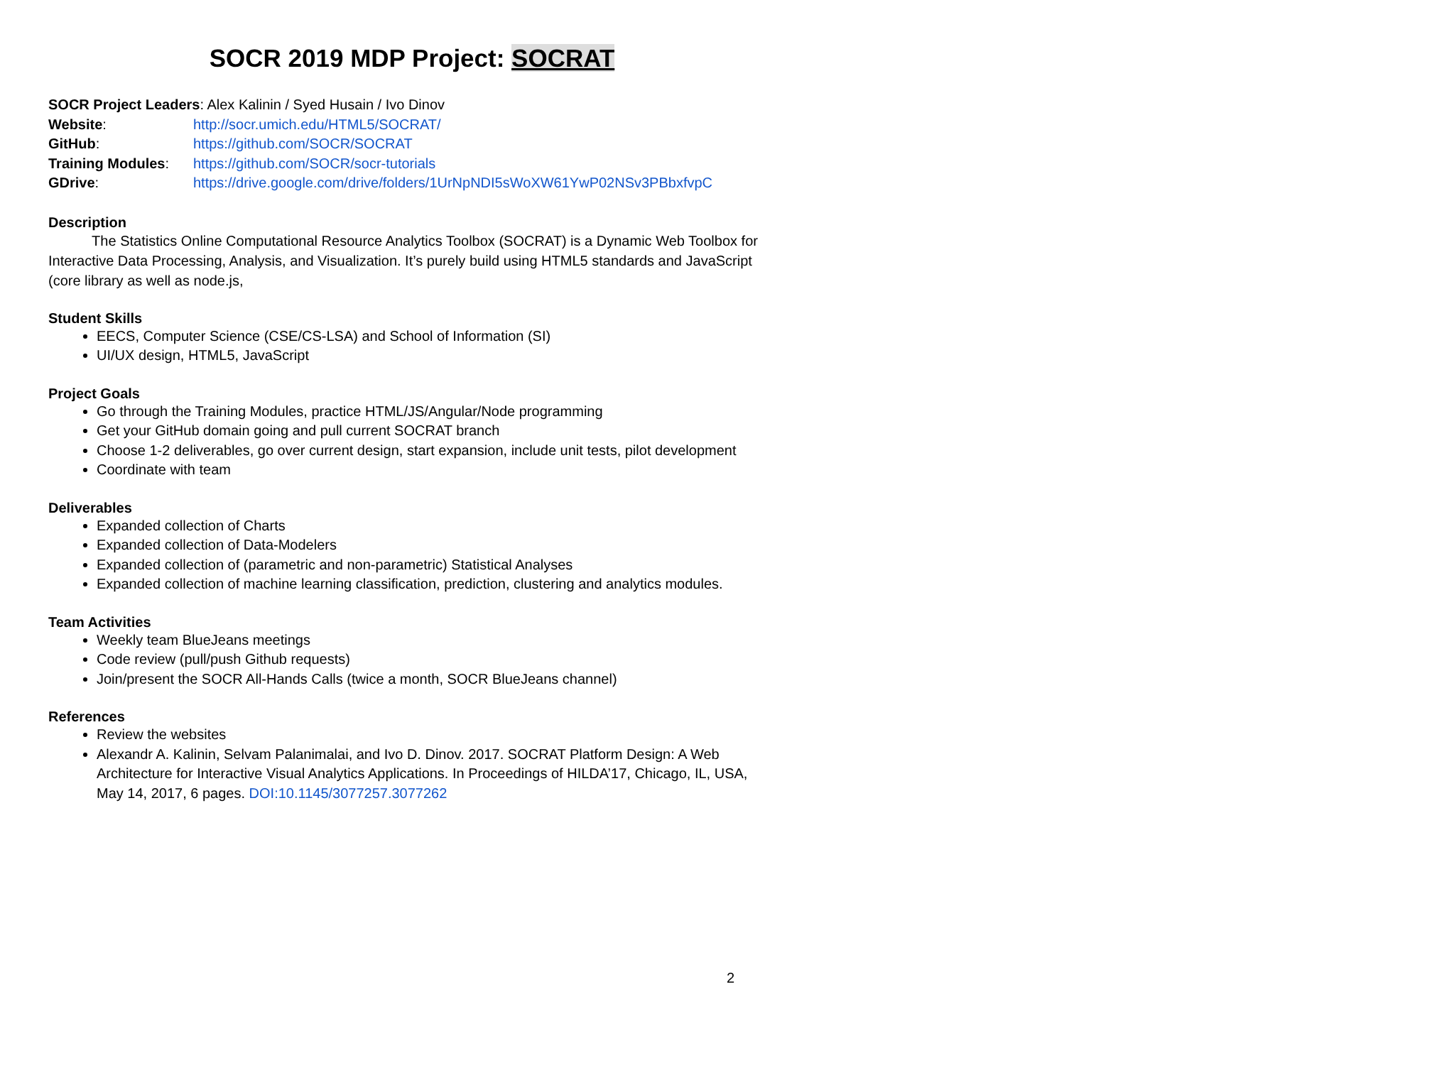SOCR 2019 MDP Project: SOCRAT
| SOCR Project Leaders : Alex Kalinin / Syed Husain / Ivo Dinov | |
| Website : | http://socr.umich.edu/HTML5/SOCRAT/ |
| GitHub : | https://github.com/SOCR/SOCRAT |
| Training Modules : | https://github.com/SOCR/socr-tutorials |
| GDrive : | https://drive.google.com/drive/folders/1UrNpNDI5sWoXW61YwP02NSv3PBbxfvpC |
Description
The Statistics Online Computational Resource Analytics Toolbox (SOCRAT) is a Dynamic Web Toolbox for Interactive Data Processing, Analysis, and Visualization. It’s purely build using HTML5 standards and JavaScript (core library as well as node.js,
Student Skills
EECS, Computer Science (CSE/CS-LSA) and School of Information (SI)
UI/UX design, HTML5, JavaScript
Project Goals
Go through the Training Modules, practice HTML/JS/Angular/Node programming
Get your GitHub domain going and pull current SOCRAT branch
Choose 1-2 deliverables, go over current design, start expansion, include unit tests, pilot development
Coordinate with team
Deliverables
Expanded collection of Charts
Expanded collection of Data-Modelers
Expanded collection of (parametric and non-parametric) Statistical Analyses
Expanded collection of machine learning classification, prediction, clustering and analytics modules.
Team Activities
Weekly team BlueJeans meetings
Code review (pull/push Github requests)
Join/present the SOCR All-Hands Calls (twice a month, SOCR BlueJeans channel)
References
Review the websites
Alexandr A. Kalinin, Selvam Palanimalai, and Ivo D. Dinov. 2017. SOCRAT Platform Design: A Web Architecture for Interactive Visual Analytics Applications. In Proceedings of HILDA’17, Chicago, IL, USA, May 14, 2017, 6 pages. DOI:10.1145/3077257.3077262
2